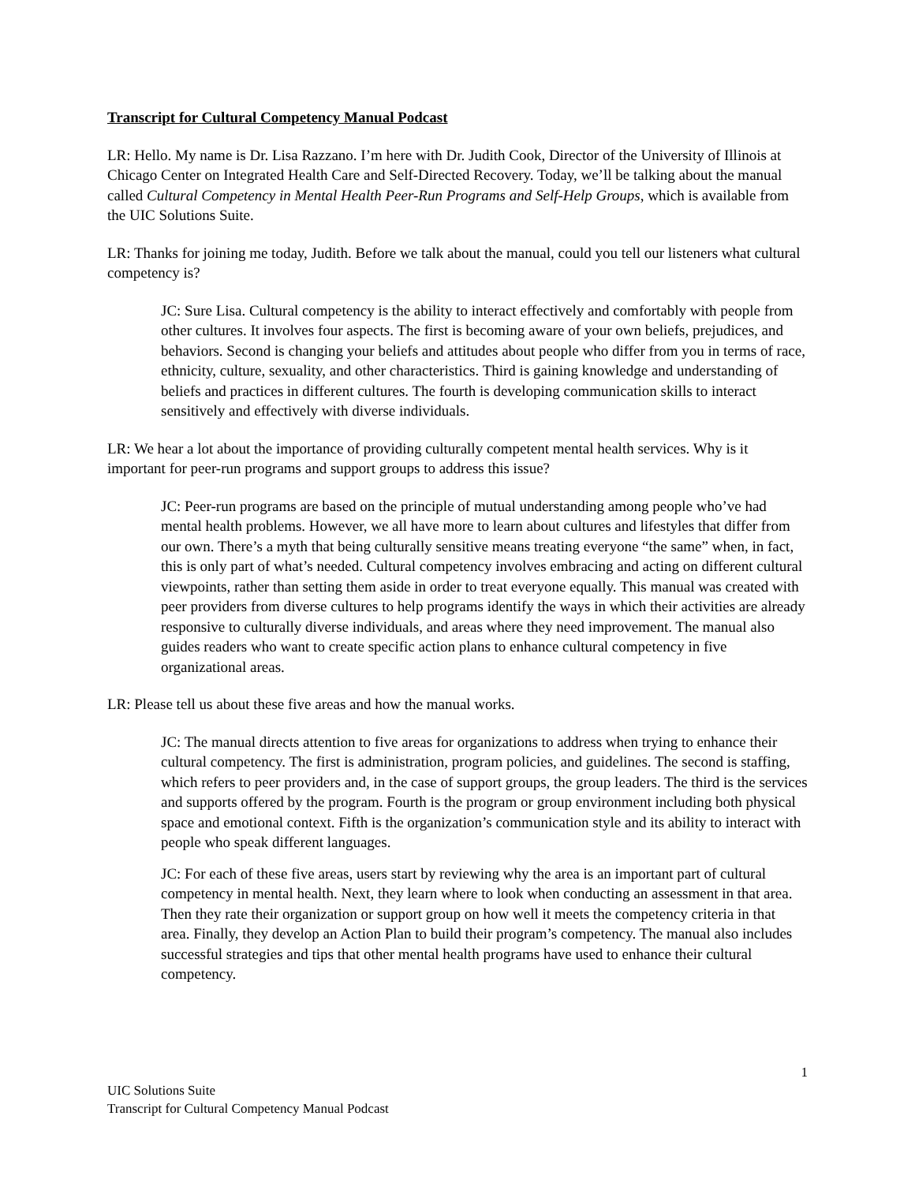Transcript for Cultural Competency Manual Podcast
LR: Hello. My name is Dr. Lisa Razzano. I’m here with Dr. Judith Cook, Director of the University of Illinois at Chicago Center on Integrated Health Care and Self-Directed Recovery. Today, we’ll be talking about the manual called Cultural Competency in Mental Health Peer-Run Programs and Self-Help Groups, which is available from the UIC Solutions Suite.
LR: Thanks for joining me today, Judith. Before we talk about the manual, could you tell our listeners what cultural competency is?
JC: Sure Lisa. Cultural competency is the ability to interact effectively and comfortably with people from other cultures. It involves four aspects. The first is becoming aware of your own beliefs, prejudices, and behaviors. Second is changing your beliefs and attitudes about people who differ from you in terms of race, ethnicity, culture, sexuality, and other characteristics. Third is gaining knowledge and understanding of beliefs and practices in different cultures. The fourth is developing communication skills to interact sensitively and effectively with diverse individuals.
LR: We hear a lot about the importance of providing culturally competent mental health services. Why is it important for peer-run programs and support groups to address this issue?
JC: Peer-run programs are based on the principle of mutual understanding among people who’ve had mental health problems. However, we all have more to learn about cultures and lifestyles that differ from our own. There’s a myth that being culturally sensitive means treating everyone “the same” when, in fact, this is only part of what’s needed. Cultural competency involves embracing and acting on different cultural viewpoints, rather than setting them aside in order to treat everyone equally. This manual was created with peer providers from diverse cultures to help programs identify the ways in which their activities are already responsive to culturally diverse individuals, and areas where they need improvement. The manual also guides readers who want to create specific action plans to enhance cultural competency in five organizational areas.
LR: Please tell us about these five areas and how the manual works.
JC: The manual directs attention to five areas for organizations to address when trying to enhance their cultural competency. The first is administration, program policies, and guidelines. The second is staffing, which refers to peer providers and, in the case of support groups, the group leaders. The third is the services and supports offered by the program. Fourth is the program or group environment including both physical space and emotional context. Fifth is the organization’s communication style and its ability to interact with people who speak different languages.
JC: For each of these five areas, users start by reviewing why the area is an important part of cultural competency in mental health. Next, they learn where to look when conducting an assessment in that area. Then they rate their organization or support group on how well it meets the competency criteria in that area. Finally, they develop an Action Plan to build their program’s competency. The manual also includes successful strategies and tips that other mental health programs have used to enhance their cultural competency.
1
UIC Solutions Suite
Transcript for Cultural Competency Manual Podcast